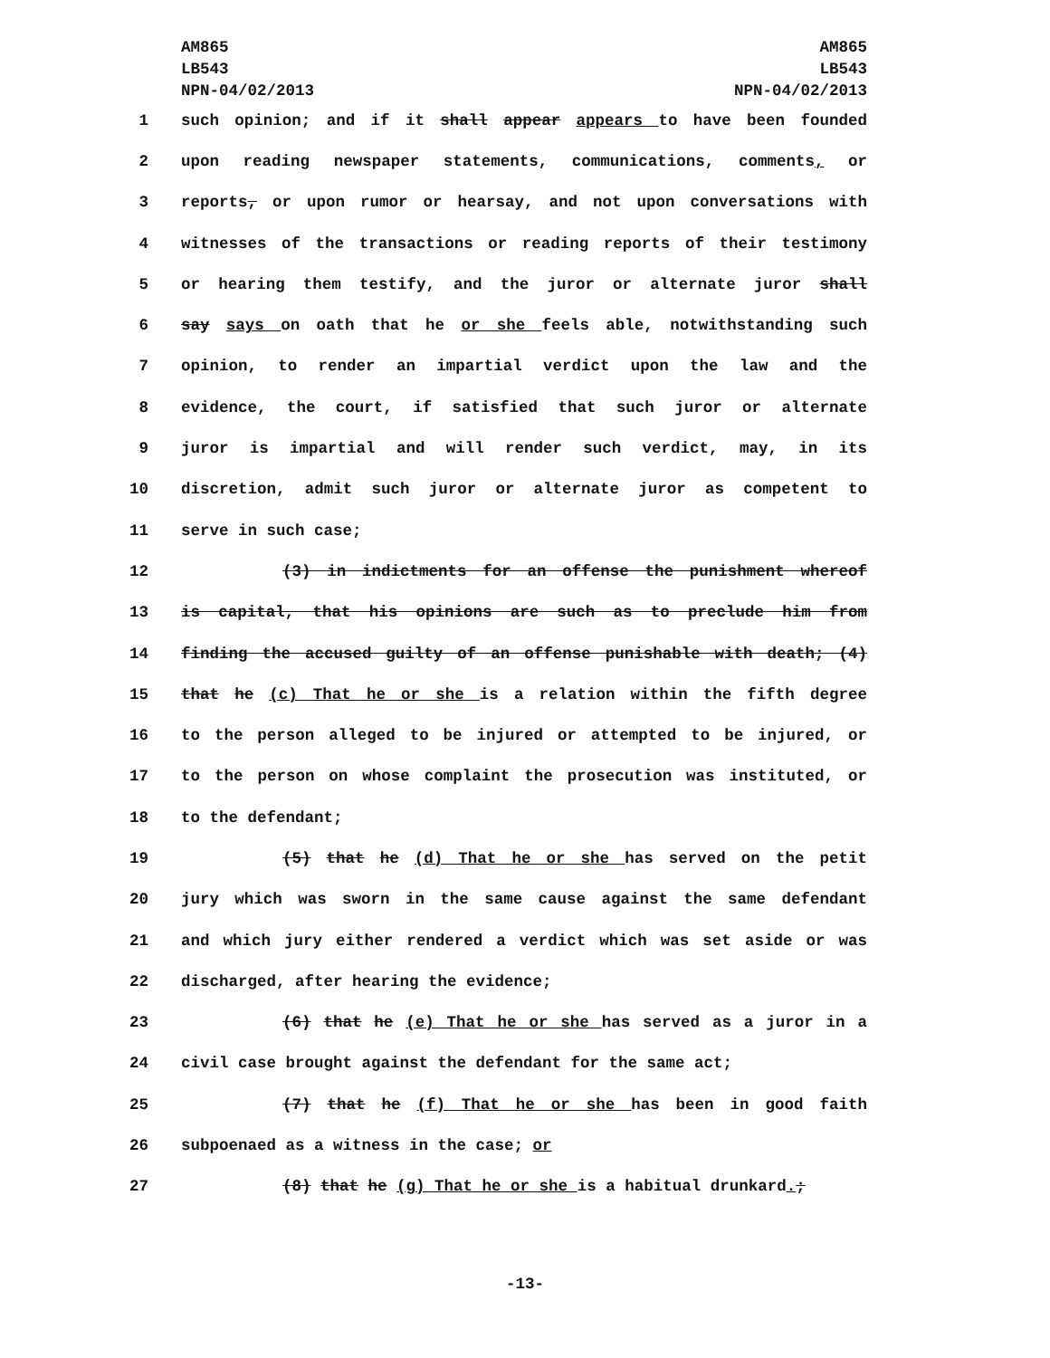AM865
LB543
NPN-04/02/2013
AM865
LB543
NPN-04/02/2013
1 such opinion; and if it shall appear appears to have been founded
2 upon reading newspaper statements, communications, comments, or
3 reports, or upon rumor or hearsay, and not upon conversations with
4 witnesses of the transactions or reading reports of their testimony
5 or hearing them testify, and the juror or alternate juror shall
6 say says on oath that he or she feels able, notwithstanding such
7 opinion, to render an impartial verdict upon the law and the
8 evidence, the court, if satisfied that such juror or alternate
9 juror is impartial and will render such verdict, may, in its
10 discretion, admit such juror or alternate juror as competent to
11 serve in such case;
12 (3) in indictments for an offense the punishment whereof
13 is capital, that his opinions are such as to preclude him from
14 finding the accused guilty of an offense punishable with death; (4)
15 that he (c) That he or she is a relation within the fifth degree
16 to the person alleged to be injured or attempted to be injured, or
17 to the person on whose complaint the prosecution was instituted, or
18 to the defendant;
19 (5) that he (d) That he or she has served on the petit
20 jury which was sworn in the same cause against the same defendant
21 and which jury either rendered a verdict which was set aside or was
22 discharged, after hearing the evidence;
23 (6) that he (e) That he or she has served as a juror in a
24 civil case brought against the defendant for the same act;
25 (7) that he (f) That he or she has been in good faith
26 subpoenaed as a witness in the case; or
27 (8) that he (g) That he or she is a habitual drunkard.;
-13-